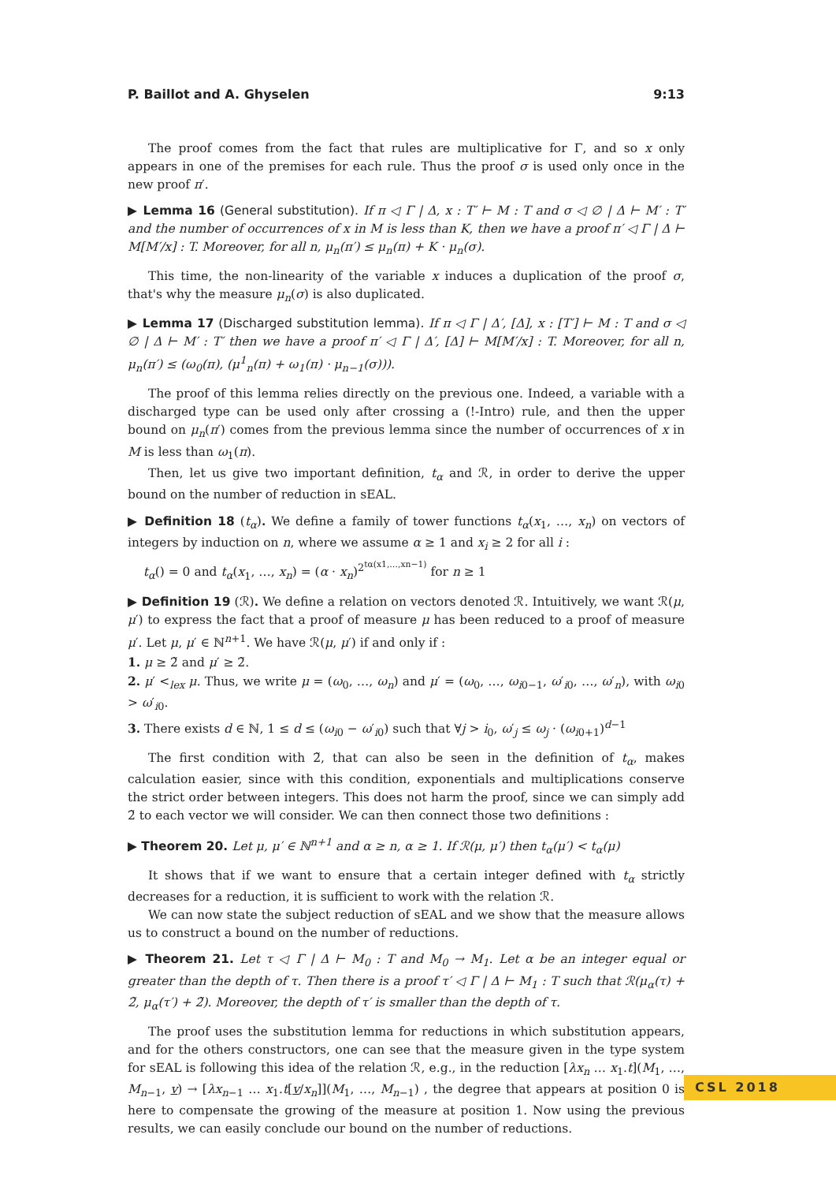P. Baillot and A. Ghyselen 9:13
The proof comes from the fact that rules are multiplicative for Γ, and so x only appears in one of the premises for each rule. Thus the proof σ is used only once in the new proof π′.
▶ Lemma 16 (General substitution). If π ◁ Γ | Δ, x : T′ ⊢ M : T and σ ◁ ∅ | Δ ⊢ M′ : T′ and the number of occurrences of x in M is less than K, then we have a proof π′ ◁ Γ | Δ ⊢ M[M′/x] : T. Moreover, for all n, μ<sub>n</sub>(π′) ≤ μ<sub>n</sub>(π) + K · μ<sub>n</sub>(σ).
This time, the non-linearity of the variable x induces a duplication of the proof σ, that's why the measure μ<sub>n</sub>(σ) is also duplicated.
▶ Lemma 17 (Discharged substitution lemma). If π ◁ Γ | Δ′, [Δ], x : [T′] ⊢ M : T and σ ◁ ∅ | Δ ⊢ M′ : T′ then we have a proof π′ ◁ Γ | Δ′, [Δ] ⊢ M[M′/x] : T. Moreover, for all n, μ<sub>n</sub>(π′) ≤ (ω<sub>0</sub>(π), (μ<sup>1</sup><sub>n</sub>(π) + ω<sub>1</sub>(π) · μ<sub>n−1</sub>(σ))).
The proof of this lemma relies directly on the previous one. Indeed, a variable with a discharged type can be used only after crossing a (!-Intro) rule, and then the upper bound on μ<sub>n</sub>(π′) comes from the previous lemma since the number of occurrences of x in M is less than ω<sub>1</sub>(π).
Then, let us give two important definition, t<sub>α</sub> and ℛ, in order to derive the upper bound on the number of reduction in sEAL.
▶ Definition 18 (t<sub>α</sub>). We define a family of tower functions t<sub>α</sub>(x<sub>1</sub>, …, x<sub>n</sub>) on vectors of integers by induction on n, where we assume α ≥ 1 and x<sub>i</sub> ≥ 2 for all i :
t<sub>α</sub>() = 0 and t<sub>α</sub>(x<sub>1</sub>, …, x<sub>n</sub>) = (α · x<sub>n</sub>)<sup>2<sup>tα(x1,…,xn−1)</sup></sup> for n ≥ 1
▶ Definition 19 (ℛ). We define a relation on vectors denoted ℛ. Intuitively, we want ℛ(μ, μ′) to express the fact that a proof of measure μ has been reduced to a proof of measure μ′. Let μ, μ′ ∈ ℕ<sup>n+1</sup>. We have ℛ(μ, μ′) if and only if :
1. μ ≥ 2̃ and μ′ ≥ 2̃.
2. μ′ <<sub>lex</sub> μ. Thus, we write μ = (ω<sub>0</sub>, …, ω<sub>n</sub>) and μ′ = (ω<sub>0</sub>, …, ω<sub>i0−1</sub>, ω′<sub>i0</sub>, …, ω′<sub>n</sub>), with ω<sub>i0</sub> > ω′<sub>i0</sub>.
3. There exists d ∈ ℕ, 1 ≤ d ≤ (ω<sub>i0</sub> − ω′<sub>i0</sub>) such that ∀j > i<sub>0</sub>, ω′<sub>j</sub> ≤ ω<sub>j</sub> · (ω<sub>i0+1</sub>)<sup>d−1</sup>
The first condition with 2̃, that can also be seen in the definition of t<sub>α</sub>, makes calculation easier, since with this condition, exponentials and multiplications conserve the strict order between integers. This does not harm the proof, since we can simply add 2̃ to each vector we will consider. We can then connect those two definitions :
▶ Theorem 20. Let μ, μ′ ∈ ℕ<sup>n+1</sup> and α ≥ n, α ≥ 1. If ℛ(μ, μ′) then t<sub>α</sub>(μ′) < t<sub>α</sub>(μ)
It shows that if we want to ensure that a certain integer defined with t<sub>α</sub> strictly decreases for a reduction, it is sufficient to work with the relation ℛ.
We can now state the subject reduction of sEAL and we show that the measure allows us to construct a bound on the number of reductions.
▶ Theorem 21. Let τ ◁ Γ | Δ ⊢ M<sub>0</sub> : T and M<sub>0</sub> → M<sub>1</sub>. Let α be an integer equal or greater than the depth of τ. Then there is a proof τ′ ◁ Γ | Δ ⊢ M<sub>1</sub> : T such that ℛ(μ<sub>α</sub>(τ) + 2̃, μ<sub>α</sub>(τ′) + 2̃). Moreover, the depth of τ′ is smaller than the depth of τ.
The proof uses the substitution lemma for reductions in which substitution appears, and for the others constructors, one can see that the measure given in the type system for sEAL is following this idea of the relation ℛ, e.g., in the reduction [λx<sub>n</sub> … x<sub>1</sub>.t](M<sub>1</sub>, …, M<sub>n−1</sub>, v) → [λx<sub>n−1</sub> … x<sub>1</sub>.t[v/x<sub>n</sub>]](M<sub>1</sub>, …, M<sub>n−1</sub>) , the degree that appears at position 0 is here to compensate the growing of the measure at position 1. Now using the previous results, we can easily conclude our bound on the number of reductions.
CSL 2018